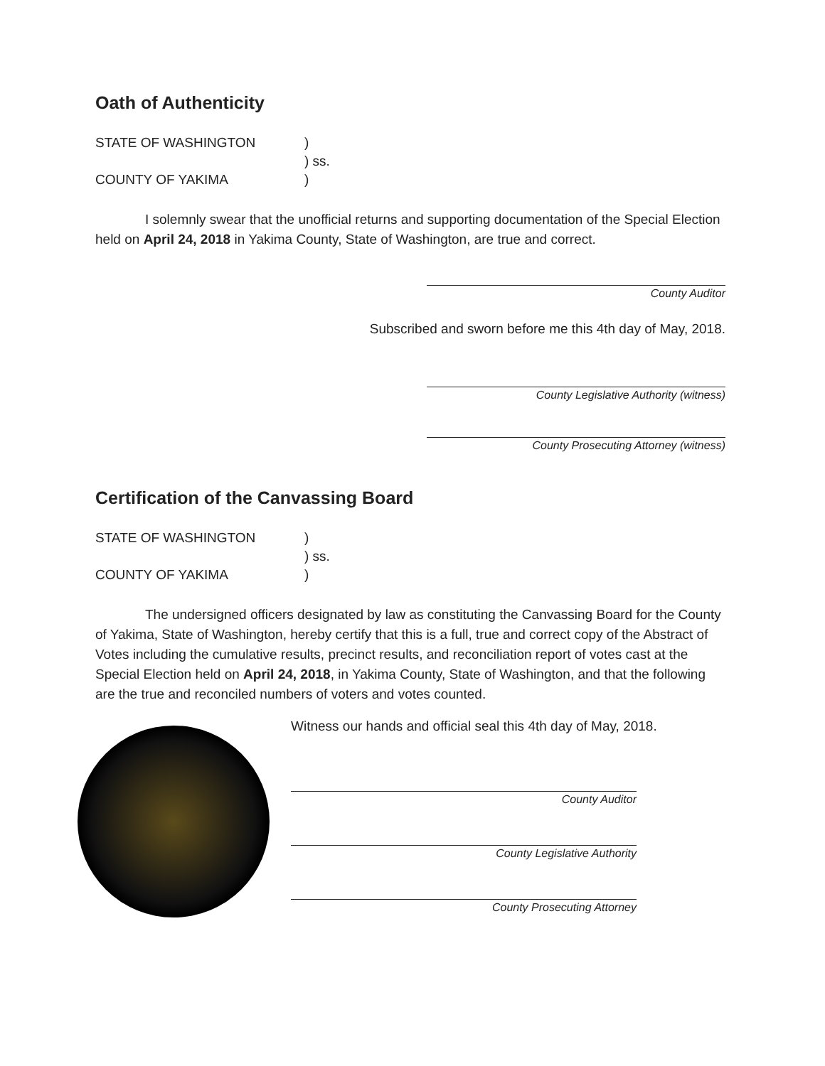Oath of Authenticity
STATE OF WASHINGTON) ) ss. COUNTY OF YAKIMA)
I solemnly swear that the unofficial returns and supporting documentation of the Special Election held on April 24, 2018 in Yakima County, State of Washington, are true and correct.
County Auditor
Subscribed and sworn before me this 4th day of May, 2018.
County Legislative Authority (witness)
County Prosecuting Attorney (witness)
Certification of the Canvassing Board
STATE OF WASHINGTON) ) ss. COUNTY OF YAKIMA)
The undersigned officers designated by law as constituting the Canvassing Board for the County of Yakima, State of Washington, hereby certify that this is a full, true and correct copy of the Abstract of Votes including the cumulative results, precinct results, and reconciliation report of votes cast at the Special Election held on April 24, 2018, in Yakima County, State of Washington, and that the following are the true and reconciled numbers of voters and votes counted.
Witness our hands and official seal this 4th day of May, 2018.
County Auditor
County Legislative Authority
County Prosecuting Attorney